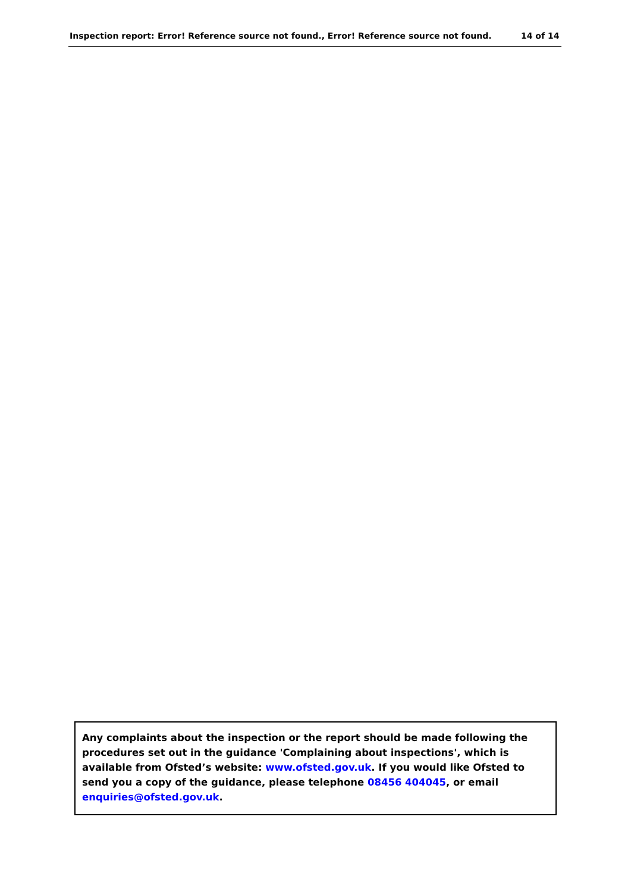Inspection report: Error! Reference source not found., Error! Reference source not found. 14 of 14
Any complaints about the inspection or the report should be made following the procedures set out in the guidance 'Complaining about inspections', which is available from Ofsted’s website: www.ofsted.gov.uk. If you would like Ofsted to send you a copy of the guidance, please telephone 08456 404045, or email enquiries@ofsted.gov.uk.